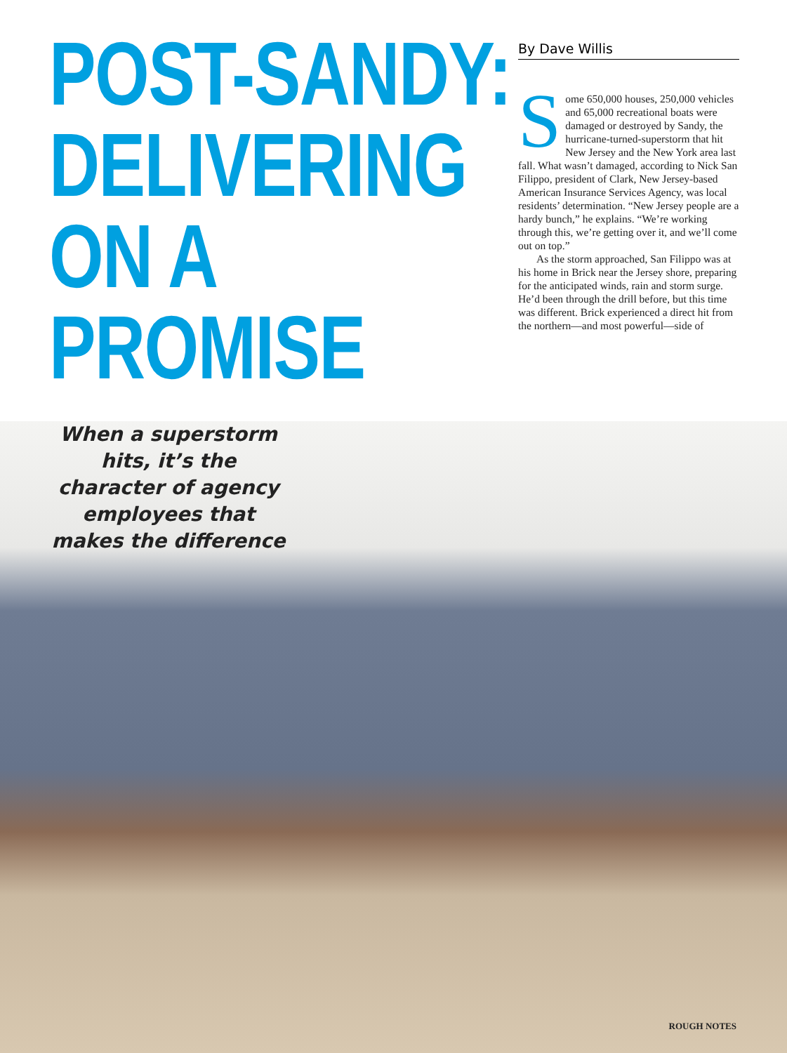POST-SANDY:
DELIVERING
ON A
PROMISE
When a superstorm hits, it’s the character of agency employees that makes the difference
By Dave Willis
Some 650,000 houses, 250,000 vehicles and 65,000 recreational boats were damaged or destroyed by Sandy, the hurricane-turned-superstorm that hit New Jersey and the New York area last fall. What wasn’t damaged, according to Nick San Filippo, president of Clark, New Jersey-based American Insurance Services Agency, was local residents’ determination. “New Jersey people are a hardy bunch,” he explains. “We’re working through this, we’re getting over it, and we’ll come out on top.”
As the storm approached, San Filippo was at his home in Brick near the Jersey shore, preparing for the anticipated winds, rain and storm surge. He’d been through the drill before, but this time was different. Brick experienced a direct hit from the northern—and most powerful—side of
ROUGH NOTES